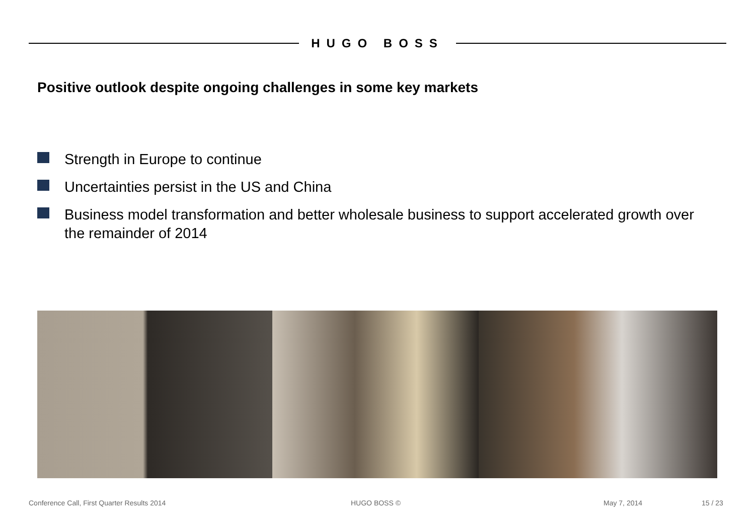HUGO BOSS
Positive outlook despite ongoing challenges in some key markets
Strength in Europe to continue
Uncertainties persist in the US and China
Business model transformation and better wholesale business to support accelerated growth over the remainder of 2014
Conference Call, First Quarter Results 2014 HUGO BOSS © May 7, 2014 15 / 23